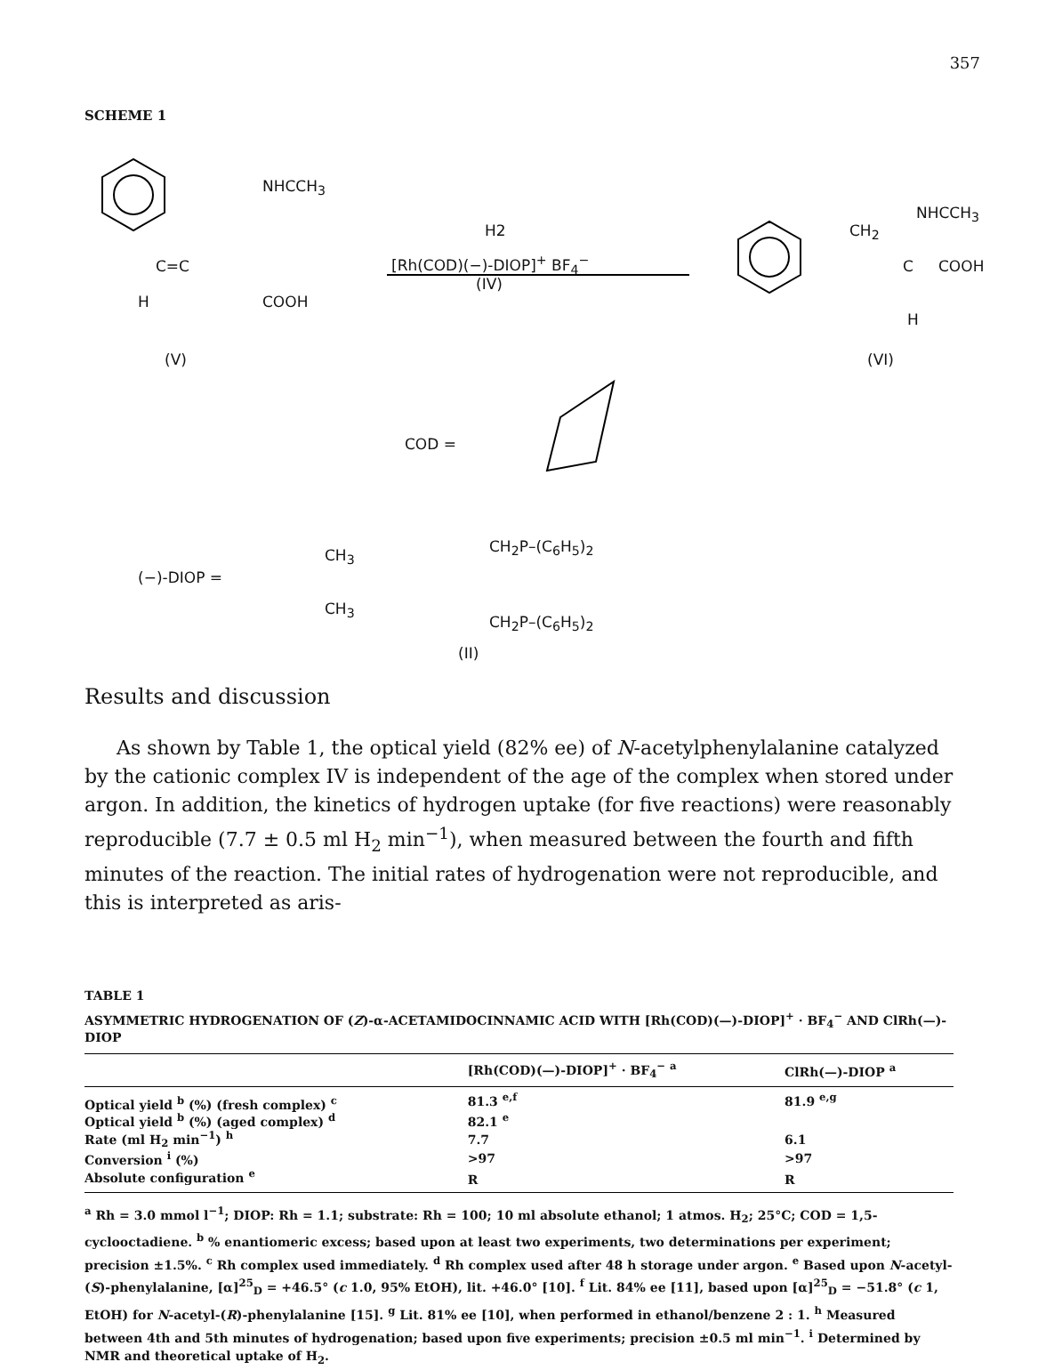357
SCHEME 1
NHCCH<sub>3</sub>
C=C
H COOH
(V)
H2
[Rh(COD)(−)-DIOP]<sup>+</sup> BF<sub>4</sub><sup>−</sup>
(IV)
CH<sub>2</sub>
NHCCH<sub>3</sub>
C COOH
H
(VI)
COD =
(−)-DIOP =
CH<sub>3</sub>
CH<sub>3</sub>
CH<sub>2</sub>P–(C<sub>6</sub>H<sub>5</sub>)<sub>2</sub>
CH<sub>2</sub>P–(C<sub>6</sub>H<sub>5</sub>)<sub>2</sub>
(II)
Results and discussion
As shown by Table 1, the optical yield (82% ee) of N-acetylphenylalanine catalyzed by the cationic complex IV is independent of the age of the complex when stored under argon. In addition, the kinetics of hydrogen uptake (for five reactions) were reasonably reproducible (7.7 ± 0.5 ml H<sub>2</sub> min<sup>−1</sup>), when measured between the fourth and fifth minutes of the reaction. The initial rates of hydrogenation were not reproducible, and this is interpreted as aris-
TABLE 1
ASYMMETRIC HYDROGENATION OF (Z)-α-ACETAMIDOCINNAMIC ACID WITH [Rh(COD)(—)-DIOP]<sup>+</sup> · BF<sub>4</sub><sup>−</sup> AND ClRh(—)-DIOP
| | [Rh(COD)(—)-DIOP]<sup>+</sup> · BF<sub>4</sub><sup>−</sup> <sup>a</sup> | ClRh(—)-DIOP <sup>a</sup> |
| --- | --- | --- |
| Optical yield <sup>b</sup> (%) (fresh complex) <sup>c</sup> | 81.3 <sup>e,f</sup> | 81.9 <sup>e,g</sup> |
| Optical yield <sup>b</sup> (%) (aged complex) <sup>d</sup> | 82.1 <sup>e</sup> | |
| Rate (ml H<sub>2</sub> min<sup>−1</sup>) <sup>h</sup> | 7.7 | 6.1 |
| Conversion <sup>i</sup> (%) | >97 | >97 |
| Absolute configuration <sup>e</sup> | R | R |
<sup>a</sup> Rh = 3.0 mmol l<sup>−1</sup>; DIOP: Rh = 1.1; substrate: Rh = 100; 10 ml absolute ethanol; 1 atmos. H<sub>2</sub>; 25°C; COD = 1,5-cyclooctadiene. <sup>b</sup> % enantiomeric excess; based upon at least two experiments, two determinations per experiment; precision ±1.5%. <sup>c</sup> Rh complex used immediately. <sup>d</sup> Rh complex used after 48 h storage under argon. <sup>e</sup> Based upon N-acetyl-(S)-phenylalanine, [α]<sup>25</sup><sub>D</sub> = +46.5° (c 1.0, 95% EtOH), lit. +46.0° [10]. <sup>f</sup> Lit. 84% ee [11], based upon [α]<sup>25</sup><sub>D</sub> = −51.8° (c 1, EtOH) for N-acetyl-(R)-phenylalanine [15]. <sup>g</sup> Lit. 81% ee [10], when performed in ethanol/benzene 2 : 1. <sup>h</sup> Measured between 4th and 5th minutes of hydrogenation; based upon five experiments; precision ±0.5 ml min<sup>−1</sup>. <sup>i</sup> Determined by NMR and theoretical uptake of H<sub>2</sub>.